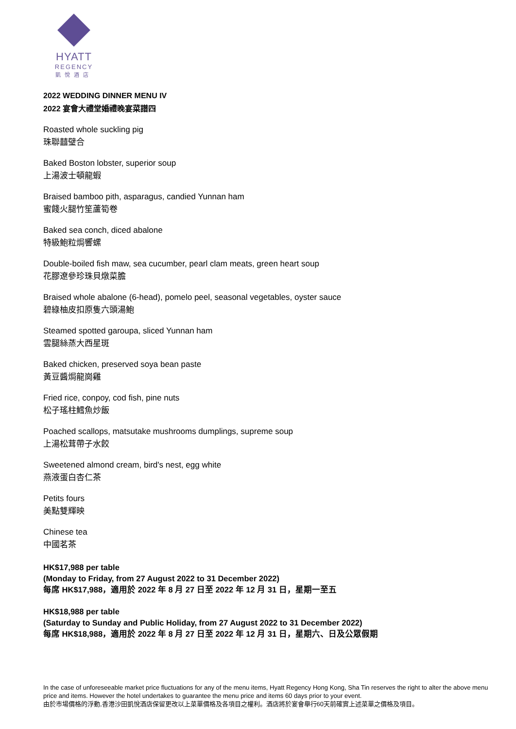HYATT
REGENCY
凱悅酒店
2022 WEDDING DINNER MENU IV
2022 宴會大禮堂婚禮晚宴菜譜四
Roasted whole suckling pig
珠聯囍璧合
Baked Boston lobster, superior soup
上湯波士頓龍蝦
Braised bamboo pith, asparagus, candied Yunnan ham
蜜餞火腿竹笙蘆筍卷
Baked sea conch, diced abalone
特級鮑粒焗響螺
Double-boiled fish maw, sea cucumber, pearl clam meats, green heart soup
花膠遼參珍珠貝燉菜膽
Braised whole abalone (6-head), pomelo peel, seasonal vegetables, oyster sauce
碧綠柚皮扣原隻六頭湯鮑
Steamed spotted garoupa, sliced Yunnan ham
雲腿絲蒸大西星斑
Baked chicken, preserved soya bean paste
黃豆醬焗龍崗雞
Fried rice, conpoy, cod fish, pine nuts
松子瑤柱鱈魚炒飯
Poached scallops, matsutake mushrooms dumplings, supreme soup
上湯松茸帶子水餃
Sweetened almond cream, bird's nest, egg white
燕液蛋白杏仁茶
Petits fours
美點雙輝映
Chinese tea
中國茗茶
HK$17,988 per table
(Monday to Friday, from 27 August 2022 to 31 December 2022)
每席 HK$17,988，適用於 2022 年 8 月 27 日至 2022 年 12 月 31 日，星期一至五
HK$18,988 per table
(Saturday to Sunday and Public Holiday, from 27 August 2022 to 31 December 2022)
每席 HK$18,988，適用於 2022 年 8 月 27 日至 2022 年 12 月 31 日，星期六、日及公眾假期
In the case of unforeseeable market price fluctuations for any of the menu items, Hyatt Regency Hong Kong, Sha Tin reserves the right to alter the above menu price and items. However the hotel undertakes to guarantee the menu price and items 60 days prior to your event.
由於市場價格的浮動,香港沙田凱悅酒店保留更改以上菜單價格及各項目之權利。酒店將於宴會舉行60天前確實上述菜單之價格及項目。